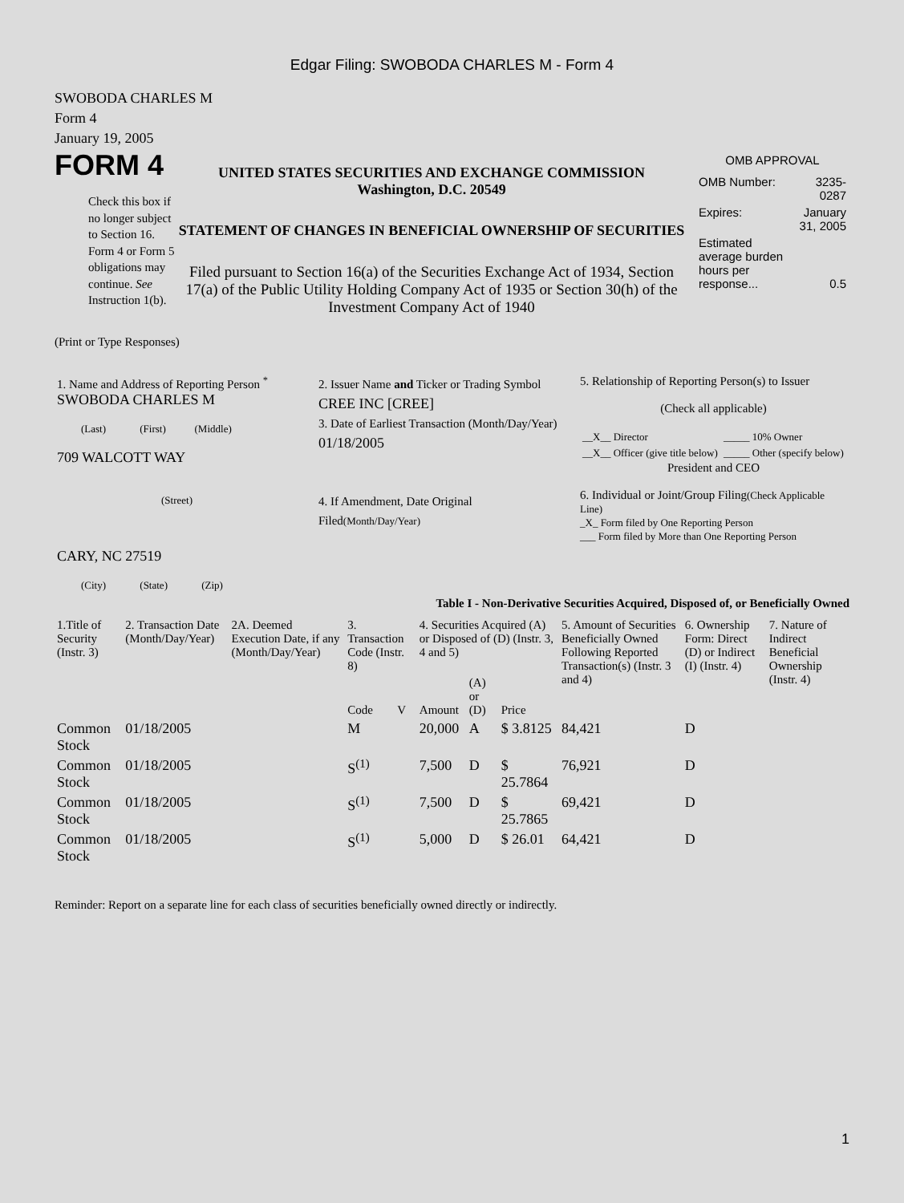Edgar Filing: SWOBODA CHARLES M - Form 4
SWOBODA CHARLES M
Form 4
January 19, 2005
FORM 4
Check this box if no longer subject to Section 16. Form 4 or Form 5 obligations may continue. See Instruction 1(b).
UNITED STATES SECURITIES AND EXCHANGE COMMISSION
Washington, D.C. 20549
STATEMENT OF CHANGES IN BENEFICIAL OWNERSHIP OF SECURITIES
Filed pursuant to Section 16(a) of the Securities Exchange Act of 1934, Section 17(a) of the Public Utility Holding Company Act of 1935 or Section 30(h) of the Investment Company Act of 1940
OMB APPROVAL
| OMB Number: | 3235-0287 |
| Expires: | January 31, 2005 |
| Estimated average burden hours per response... | 0.5 |
(Print or Type Responses)
| 1. Name and Address of Reporting Person <sup>*</sup> SWOBODA CHARLES M (Last) (First) (Middle) 709 WALCOTT WAY (Street) CARY, NC 27519 (City) (State) (Zip) | 2. Issuer Name and Ticker or Trading Symbol CREE INC [CREE] 3. Date of Earliest Transaction (Month/Day/Year) 01/18/2005 4. If Amendment, Date Original Filed (Month/Day/Year) | 5. Relationship of Reporting Person(s) to Issuer (Check all applicable) / __X__ Director / _____ 10% Owner / / __X__ Officer (give title below) / _____ Other (specify below) / President and CEO 6. Individual or Joint/Group Filing (Check Applicable Line) _X_ Form filed by One Reporting Person ___ Form filed by More than One Reporting Person |
Table I - Non-Derivative Securities Acquired, Disposed of, or Beneficially Owned
| 1.Title of Security (Instr. 3) | 2. Transaction Date (Month/Day/Year) | 2A. Deemed Execution Date, if any (Month/Day/Year) | 3. Transaction Code (Instr. 8) | | 4. Securities Acquired (A) or Disposed of (D) (Instr. 3, 4 and 5) | | | 5. Amount of Securities Beneficially Owned Following Reported Transaction(s) (Instr. 3 and 4) | 6. Ownership Form: Direct (D) or Indirect (I) (Instr. 4) | 7. Nature of Indirect Beneficial Ownership (Instr. 4) |
| --- | --- | --- | --- | --- | --- | --- | --- | --- | --- | --- |
| | | | Code | V | Amount | (A) or (D) | Price | | | |
| Common Stock | 01/18/2005 | | M | | 20,000 | A | $ 3.8125 | 84,421 | D | |
| Common Stock | 01/18/2005 | | S<sup>(1)</sup> | | 7,500 | D | $ 25.7864 | 76,921 | D | |
| Common Stock | 01/18/2005 | | S<sup>(1)</sup> | | 7,500 | D | $ 25.7865 | 69,421 | D | |
| Common Stock | 01/18/2005 | | S<sup>(1)</sup> | | 5,000 | D | $ 26.01 | 64,421 | D | |
Reminder: Report on a separate line for each class of securities beneficially owned directly or indirectly.
1